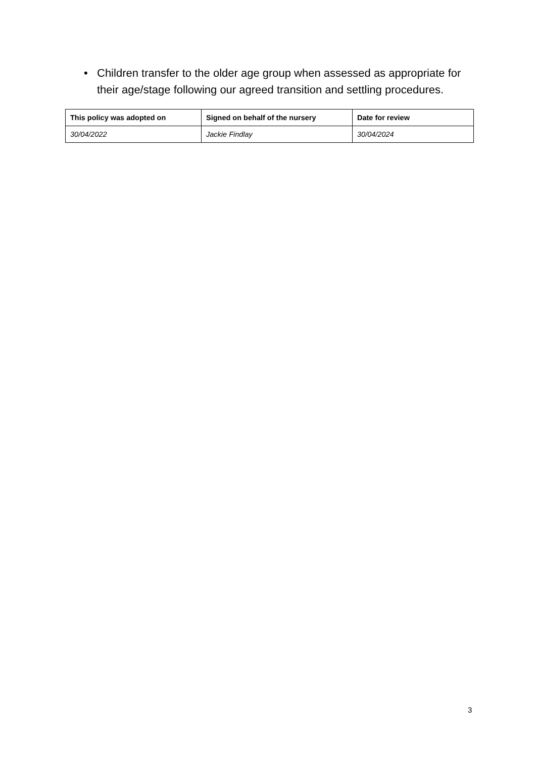• Children transfer to the older age group when assessed as appropriate for their age/stage following our agreed transition and settling procedures.
| This policy was adopted on | Signed on behalf of the nursery | Date for review |
| --- | --- | --- |
| 30/04/2022 | Jackie Findlay | 30/04/2024 |
3